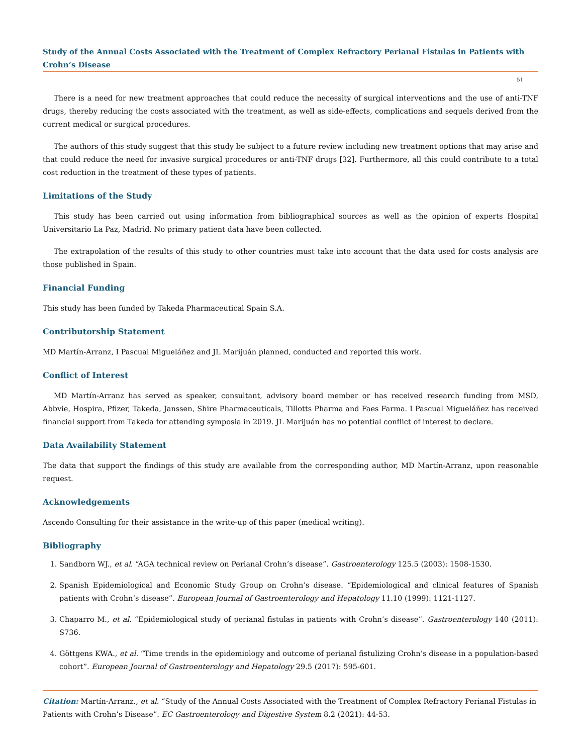Study of the Annual Costs Associated with the Treatment of Complex Refractory Perianal Fistulas in Patients with Crohn’s Disease
51
There is a need for new treatment approaches that could reduce the necessity of surgical interventions and the use of anti-TNF drugs, thereby reducing the costs associated with the treatment, as well as side-effects, complications and sequels derived from the current medical or surgical procedures.
The authors of this study suggest that this study be subject to a future review including new treatment options that may arise and that could reduce the need for invasive surgical procedures or anti-TNF drugs [32]. Furthermore, all this could contribute to a total cost reduction in the treatment of these types of patients.
Limitations of the Study
This study has been carried out using information from bibliographical sources as well as the opinion of experts Hospital Universitario La Paz, Madrid. No primary patient data have been collected.
The extrapolation of the results of this study to other countries must take into account that the data used for costs analysis are those published in Spain.
Financial Funding
This study has been funded by Takeda Pharmaceutical Spain S.A.
Contributorship Statement
MD Martín-Arranz, I Pascual Migueláñez and JL Marijuán planned, conducted and reported this work.
Conflict of Interest
MD Martín-Arranz has served as speaker, consultant, advisory board member or has received research funding from MSD, Abbvie, Hospira, Pfizer, Takeda, Janssen, Shire Pharmaceuticals, Tillotts Pharma and Faes Farma. I Pascual Migueláñez has received financial support from Takeda for attending symposia in 2019. JL Marijuán has no potential conflict of interest to declare.
Data Availability Statement
The data that support the findings of this study are available from the corresponding author, MD Martín-Arranz, upon reasonable request.
Acknowledgements
Ascendo Consulting for their assistance in the write-up of this paper (medical writing).
Bibliography
1. Sandborn WJ., et al. “AGA technical review on Perianal Crohn’s disease”. Gastroenterology 125.5 (2003): 1508-1530.
2. Spanish Epidemiological and Economic Study Group on Crohn’s disease. “Epidemiological and clinical features of Spanish patients with Crohn’s disease”. European Journal of Gastroenterology and Hepatology 11.10 (1999): 1121-1127.
3. Chaparro M., et al. “Epidemiological study of perianal fistulas in patients with Crohn’s disease”. Gastroenterology 140 (2011): S736.
4. Göttgens KWA., et al. “Time trends in the epidemiology and outcome of perianal fistulizing Crohn’s disease in a population-based cohort”. European Journal of Gastroenterology and Hepatology 29.5 (2017): 595-601.
Citation: Martín-Arranz., et al. “Study of the Annual Costs Associated with the Treatment of Complex Refractory Perianal Fistulas in Patients with Crohn’s Disease”. EC Gastroenterology and Digestive System 8.2 (2021): 44-53.